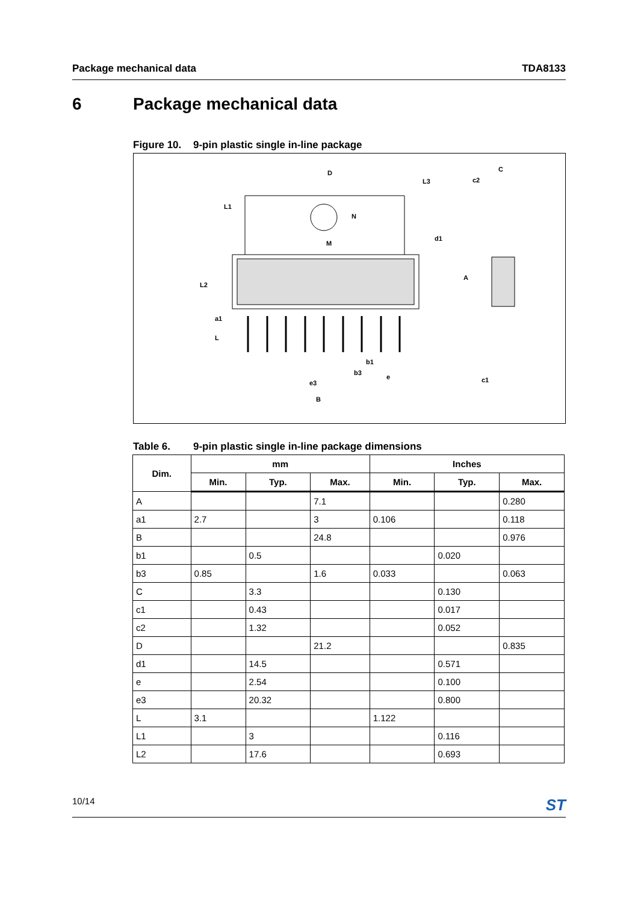Package mechanical data TDA8133
6 Package mechanical data
Figure 10. 9-pin plastic single in-line package
D
C
c2
N
M
b1
b3
e
e3
B
c1
L1
L2
a1
L
L3
d1
A
Table 6. 9-pin plastic single in-line package dimensions
| Dim. | mm | | | Inches | | |
| --- | --- | --- | --- | --- | --- | --- |
| | Min. | Typ. | Max. | Min. | Typ. | Max. |
| A | | | 7.1 | | | 0.280 |
| a1 | 2.7 | | 3 | 0.106 | | 0.118 |
| B | | | 24.8 | | | 0.976 |
| b1 | | 0.5 | | | 0.020 | |
| b3 | 0.85 | | 1.6 | 0.033 | | 0.063 |
| C | | 3.3 | | | 0.130 | |
| c1 | | 0.43 | | | 0.017 | |
| c2 | | 1.32 | | | 0.052 | |
| D | | | 21.2 | | | 0.835 |
| d1 | | 14.5 | | | 0.571 | |
| e | | 2.54 | | | 0.100 | |
| e3 | | 20.32 | | | 0.800 | |
| L | 3.1 | | | 1.122 | | |
| L1 | | 3 | | | 0.116 | |
| L2 | | 17.6 | | | 0.693 | |
10/14 ST